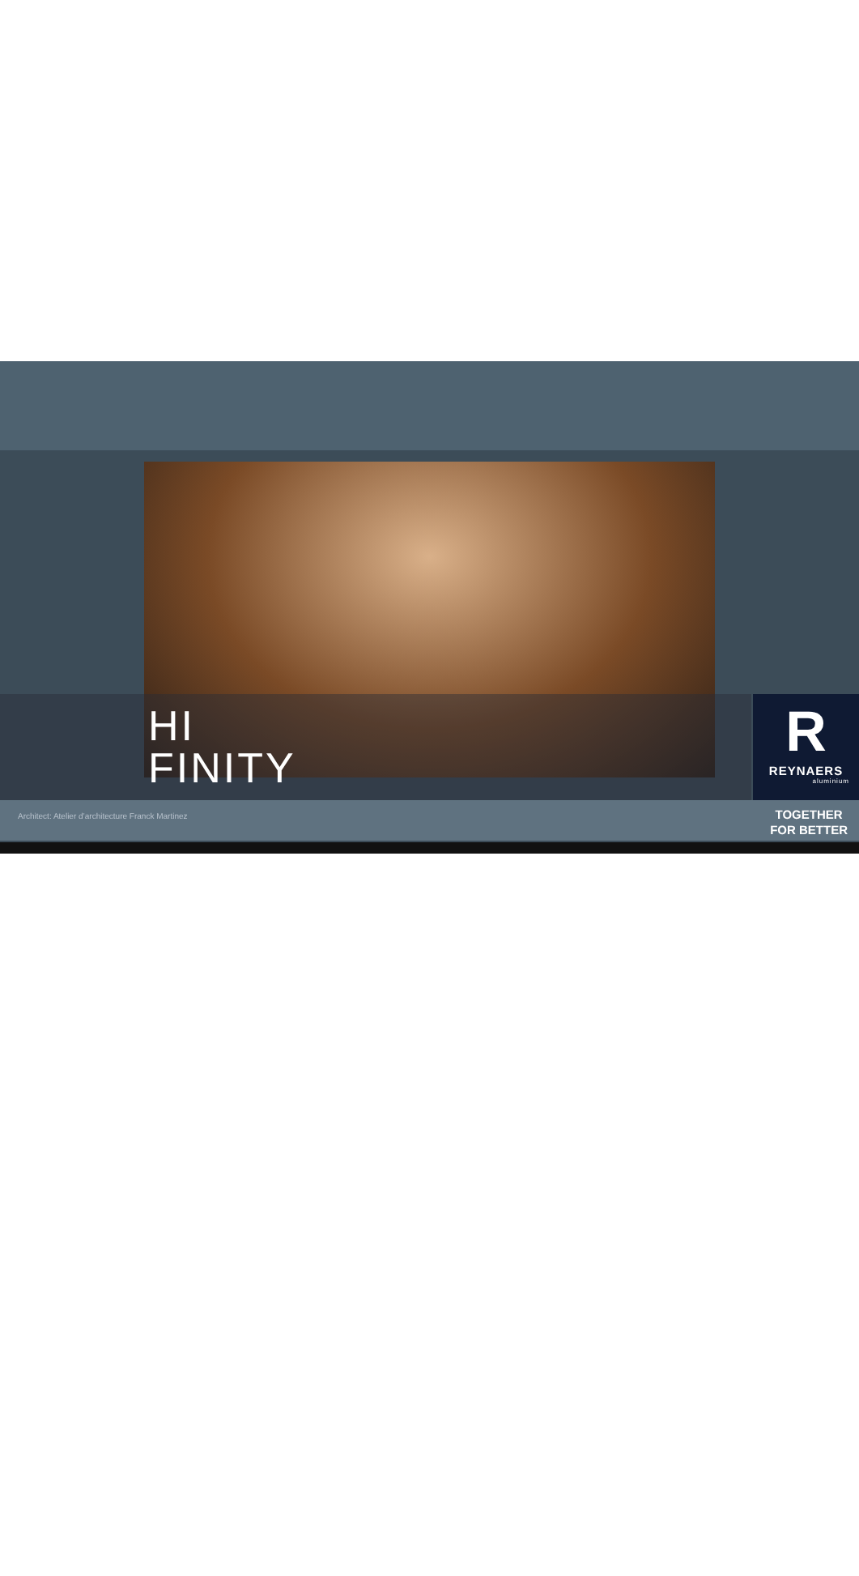HI
FINITY
R
REYNAERS
aluminium
Architect: Atelier d’architecture Franck Martinez
TOGETHER
FOR BETTER